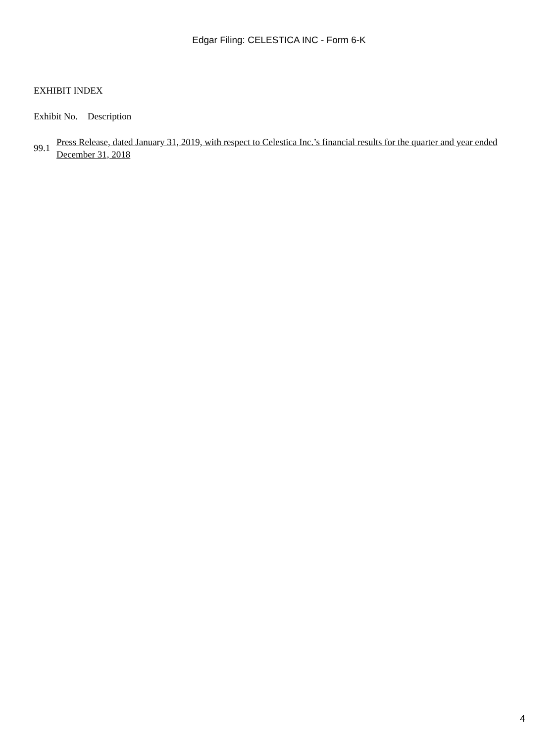Edgar Filing: CELESTICA INC - Form 6-K
EXHIBIT INDEX
| Exhibit No. | Description |
| --- | --- |
| 99.1 | Press Release, dated January 31, 2019, with respect to Celestica Inc.’s financial results for the quarter and year ended December 31, 2018 |
4